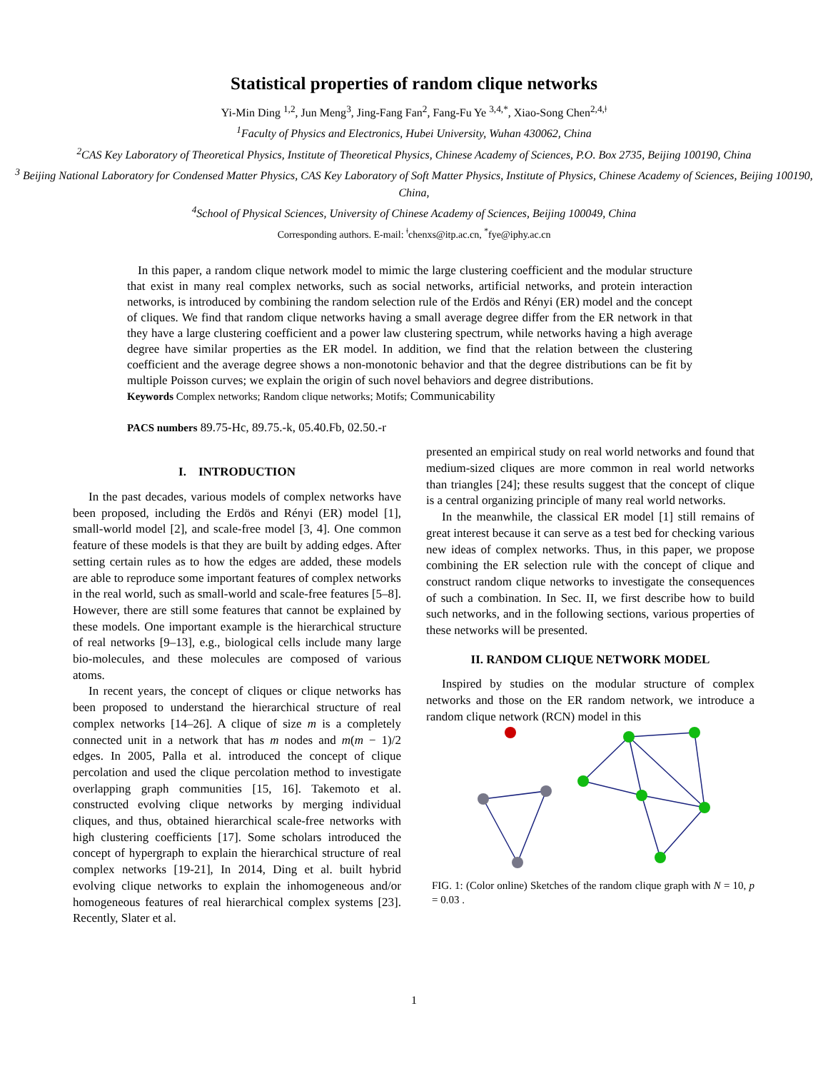Statistical properties of random clique networks
Yi-Min Ding <sup>1,2</sup>, Jun Meng<sup>3</sup>, Jing-Fang Fan<sup>2</sup>, Fang-Fu Ye <sup>3,4,*</sup>, Xiao-Song Chen<sup>2,4,ǂ</sup>
<sup>1</sup> Faculty of Physics and Electronics, Hubei University, Wuhan 430062, China
<sup>2</sup> CAS Key Laboratory of Theoretical Physics, Institute of Theoretical Physics, Chinese Academy of Sciences, P.O. Box 2735, Beijing 100190, China
<sup>3</sup> Beijing National Laboratory for Condensed Matter Physics, CAS Key Laboratory of Soft Matter Physics, Institute of Physics, Chinese Academy of Sciences, Beijing 100190, China,
<sup>4</sup> School of Physical Sciences, University of Chinese Academy of Sciences, Beijing 100049, China
Corresponding authors. E-mail: <sup>ǂ</sup>chenxs@itp.ac.cn, <sup>*</sup>fye@iphy.ac.cn
In this paper, a random clique network model to mimic the large clustering coefficient and the modular structure that exist in many real complex networks, such as social networks, artificial networks, and protein interaction networks, is introduced by combining the random selection rule of the Erdös and Rényi (ER) model and the concept of cliques. We find that random clique networks having a small average degree differ from the ER network in that they have a large clustering coefficient and a power law clustering spectrum, while networks having a high average degree have similar properties as the ER model. In addition, we find that the relation between the clustering coefficient and the average degree shows a non-monotonic behavior and that the degree distributions can be fit by multiple Poisson curves; we explain the origin of such novel behaviors and degree distributions.
Keywords Complex networks; Random clique networks; Motifs; Communicability
PACS numbers 89.75-Hc, 89.75.-k, 05.40.Fb, 02.50.-r
I. INTRODUCTION
In the past decades, various models of complex networks have been proposed, including the Erdös and Rényi (ER) model [1], small-world model [2], and scale-free model [3, 4]. One common feature of these models is that they are built by adding edges. After setting certain rules as to how the edges are added, these models are able to reproduce some important features of complex networks in the real world, such as small-world and scale-free features [5–8]. However, there are still some features that cannot be explained by these models. One important example is the hierarchical structure of real networks [9–13], e.g., biological cells include many large bio-molecules, and these molecules are composed of various atoms.
In recent years, the concept of cliques or clique networks has been proposed to understand the hierarchical structure of real complex networks [14–26]. A clique of size m is a completely connected unit in a network that has m nodes and m(m − 1)/2 edges. In 2005, Palla et al. introduced the concept of clique percolation and used the clique percolation method to investigate overlapping graph communities [15, 16]. Takemoto et al. constructed evolving clique networks by merging individual cliques, and thus, obtained hierarchical scale-free networks with high clustering coefficients [17]. Some scholars introduced the concept of hypergraph to explain the hierarchical structure of real complex networks [19-21], In 2014, Ding et al. built hybrid evolving clique networks to explain the inhomogeneous and/or homogeneous features of real hierarchical complex systems [23]. Recently, Slater et al.
presented an empirical study on real world networks and found that medium-sized cliques are more common in real world networks than triangles [24]; these results suggest that the concept of clique is a central organizing principle of many real world networks.
In the meanwhile, the classical ER model [1] still remains of great interest because it can serve as a test bed for checking various new ideas of complex networks. Thus, in this paper, we propose combining the ER selection rule with the concept of clique and construct random clique networks to investigate the consequences of such a combination. In Sec. II, we first describe how to build such networks, and in the following sections, various properties of these networks will be presented.
II. RANDOM CLIQUE NETWORK MODEL
Inspired by studies on the modular structure of complex networks and those on the ER random network, we introduce a random clique network (RCN) model in this
FIG. 1: (Color online) Sketches of the random clique graph with N = 10, p = 0.03 .
1